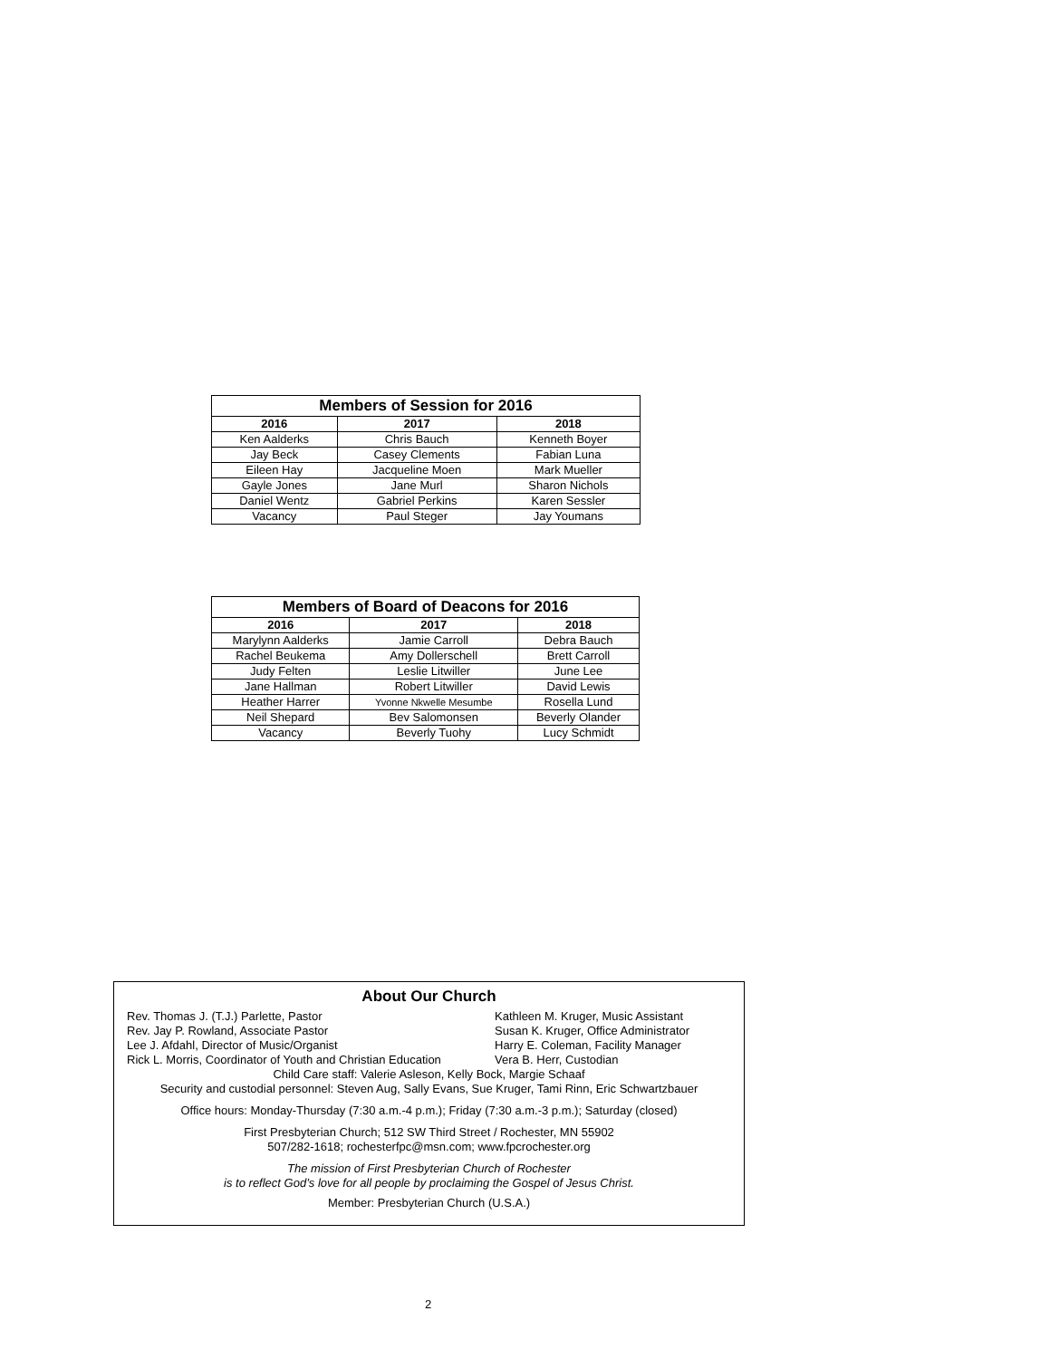| Members of Session for 2016 | | |
| --- | --- | --- |
| 2016 | 2017 | 2018 |
| Ken Aalderks | Chris Bauch | Kenneth Boyer |
| Jay Beck | Casey Clements | Fabian Luna |
| Eileen Hay | Jacqueline Moen | Mark Mueller |
| Gayle Jones | Jane Murl | Sharon Nichols |
| Daniel Wentz | Gabriel Perkins | Karen Sessler |
| Vacancy | Paul Steger | Jay Youmans |
| Members of Board of Deacons for 2016 | | |
| --- | --- | --- |
| 2016 | 2017 | 2018 |
| Marylynn Aalderks | Jamie Carroll | Debra Bauch |
| Rachel Beukema | Amy Dollerschell | Brett Carroll |
| Judy Felten | Leslie Litwiller | June Lee |
| Jane Hallman | Robert Litwiller | David Lewis |
| Heather Harrer | Yvonne Nkwelle Mesumbe | Rosella Lund |
| Neil Shepard | Bev Salomonsen | Beverly Olander |
| Vacancy | Beverly Tuohy | Lucy Schmidt |
About Our Church
Rev. Thomas J. (T.J.) Parlette, Pastor
Rev. Jay P. Rowland, Associate Pastor
Lee J. Afdahl, Director of Music/Organist
Rick L. Morris, Coordinator of Youth and Christian Education
Kathleen M. Kruger, Music Assistant
Susan K. Kruger, Office Administrator
Harry E. Coleman, Facility Manager
Vera B. Herr, Custodian
Child Care staff: Valerie Asleson, Kelly Bock, Margie Schaaf
Security and custodial personnel: Steven Aug, Sally Evans, Sue Kruger, Tami Rinn, Eric Schwartzbauer
Office hours: Monday-Thursday (7:30 a.m.-4 p.m.); Friday (7:30 a.m.-3 p.m.); Saturday (closed)
First Presbyterian Church; 512 SW Third Street / Rochester, MN 55902
507/282-1618; rochesterfpc@msn.com; www.fpcrochester.org
The mission of First Presbyterian Church of Rochester
is to reflect God’s love for all people by proclaiming the Gospel of Jesus Christ.
Member: Presbyterian Church (U.S.A.)
2